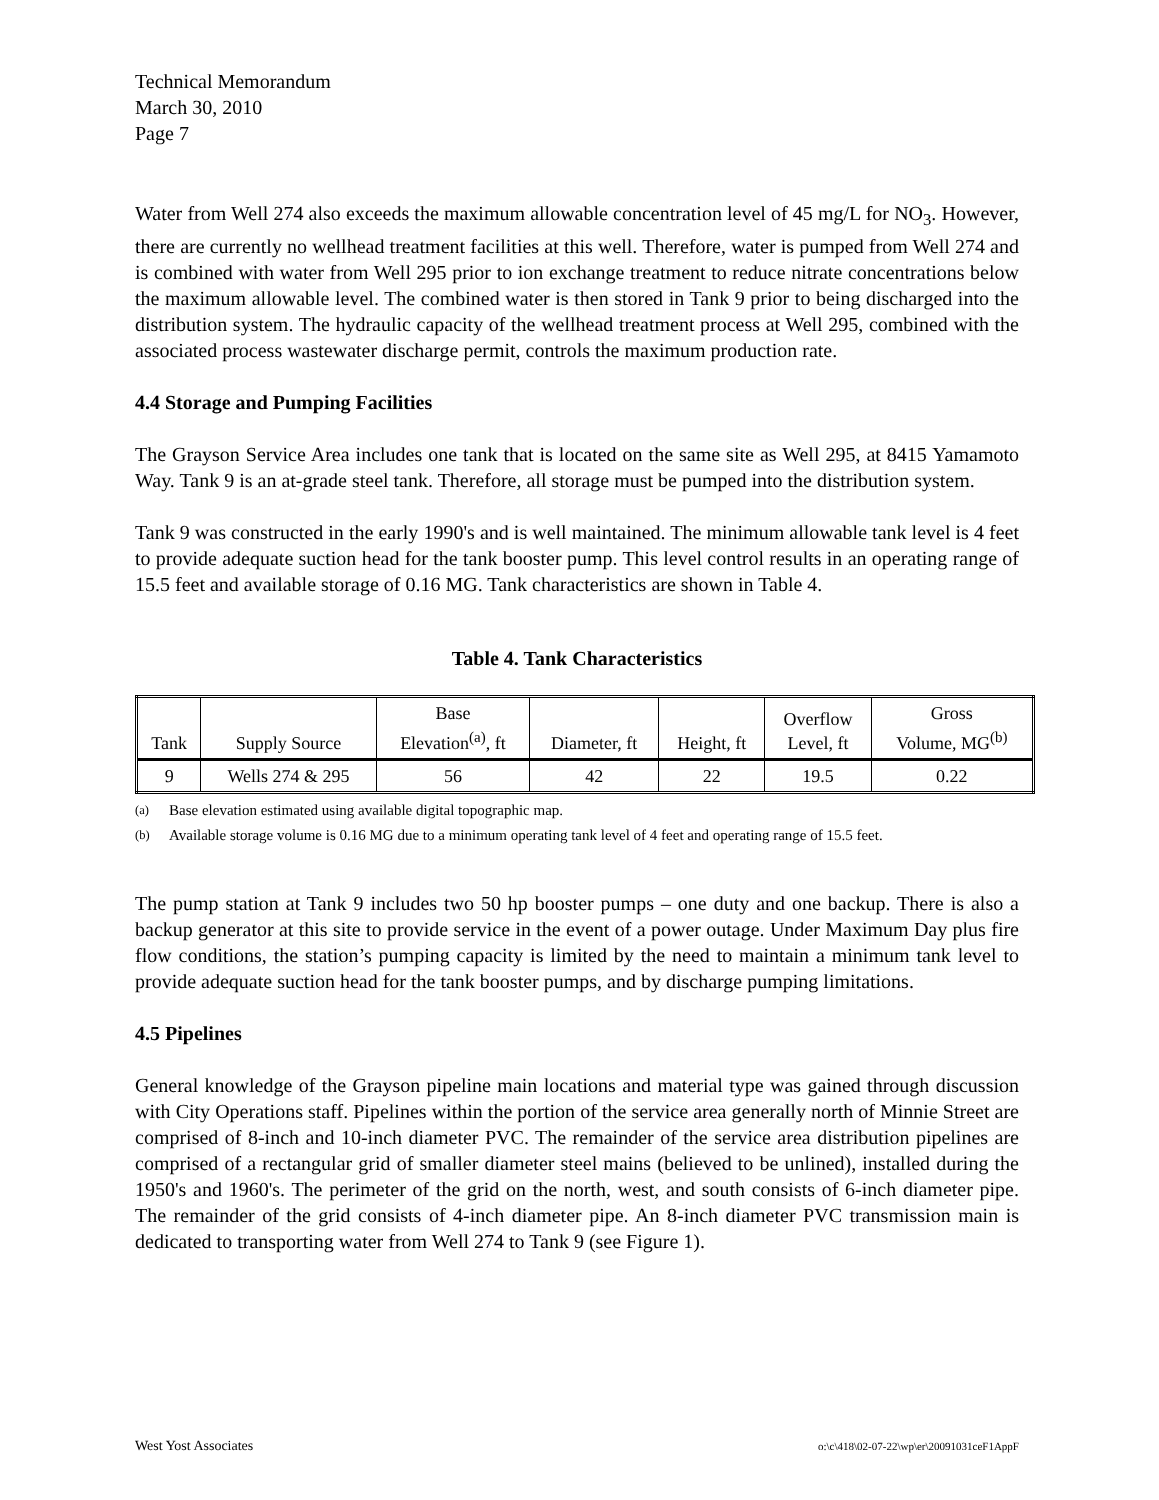Technical Memorandum
March 30, 2010
Page 7
Water from Well 274 also exceeds the maximum allowable concentration level of 45 mg/L for NO<sub>3</sub>. However, there are currently no wellhead treatment facilities at this well. Therefore, water is pumped from Well 274 and is combined with water from Well 295 prior to ion exchange treatment to reduce nitrate concentrations below the maximum allowable level. The combined water is then stored in Tank 9 prior to being discharged into the distribution system. The hydraulic capacity of the wellhead treatment process at Well 295, combined with the associated process wastewater discharge permit, controls the maximum production rate.
4.4 Storage and Pumping Facilities
The Grayson Service Area includes one tank that is located on the same site as Well 295, at 8415 Yamamoto Way. Tank 9 is an at-grade steel tank. Therefore, all storage must be pumped into the distribution system.
Tank 9 was constructed in the early 1990's and is well maintained. The minimum allowable tank level is 4 feet to provide adequate suction head for the tank booster pump. This level control results in an operating range of 15.5 feet and available storage of 0.16 MG. Tank characteristics are shown in Table 4.
Table 4. Tank Characteristics
| Tank | Supply Source | Base Elevation<sup>(a)</sup>, ft | Diameter, ft | Height, ft | Overflow Level, ft | Gross Volume, MG<sup>(b)</sup> |
| --- | --- | --- | --- | --- | --- | --- |
| 9 | Wells 274 & 295 | 56 | 42 | 22 | 19.5 | 0.22 |
<sup>(a)</sup> Base elevation estimated using available digital topographic map.
<sup>(b)</sup> Available storage volume is 0.16 MG due to a minimum operating tank level of 4 feet and operating range of 15.5 feet.
The pump station at Tank 9 includes two 50 hp booster pumps – one duty and one backup. There is also a backup generator at this site to provide service in the event of a power outage. Under Maximum Day plus fire flow conditions, the station’s pumping capacity is limited by the need to maintain a minimum tank level to provide adequate suction head for the tank booster pumps, and by discharge pumping limitations.
4.5 Pipelines
General knowledge of the Grayson pipeline main locations and material type was gained through discussion with City Operations staff. Pipelines within the portion of the service area generally north of Minnie Street are comprised of 8-inch and 10-inch diameter PVC. The remainder of the service area distribution pipelines are comprised of a rectangular grid of smaller diameter steel mains (believed to be unlined), installed during the 1950's and 1960's. The perimeter of the grid on the north, west, and south consists of 6-inch diameter pipe. The remainder of the grid consists of 4-inch diameter pipe. An 8-inch diameter PVC transmission main is dedicated to transporting water from Well 274 to Tank 9 (see Figure 1).
West Yost Associates o:\c\418\02-07-22\wp\er\20091031ceF1AppF